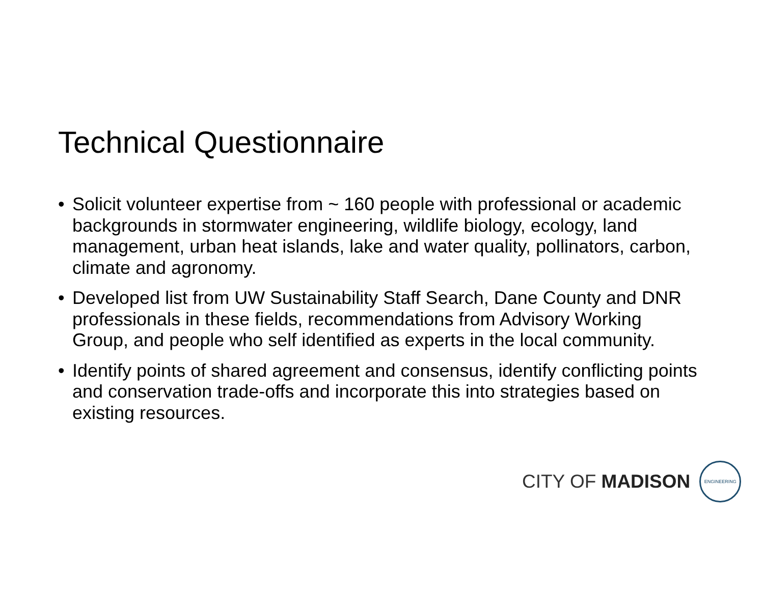Technical Questionnaire
• Solicit volunteer expertise from ~ 160 people with professional or academic backgrounds in stormwater engineering, wildlife biology, ecology, land management, urban heat islands, lake and water quality, pollinators, carbon, climate and agronomy.
• Developed list from UW Sustainability Staff Search, Dane County and DNR professionals in these fields, recommendations from Advisory Working Group, and people who self identified as experts in the local community.
• Identify points of shared agreement and consensus, identify conflicting points and conservation trade-offs and incorporate this into strategies based on existing resources.
CITY OF MADISON
ENGINEERING